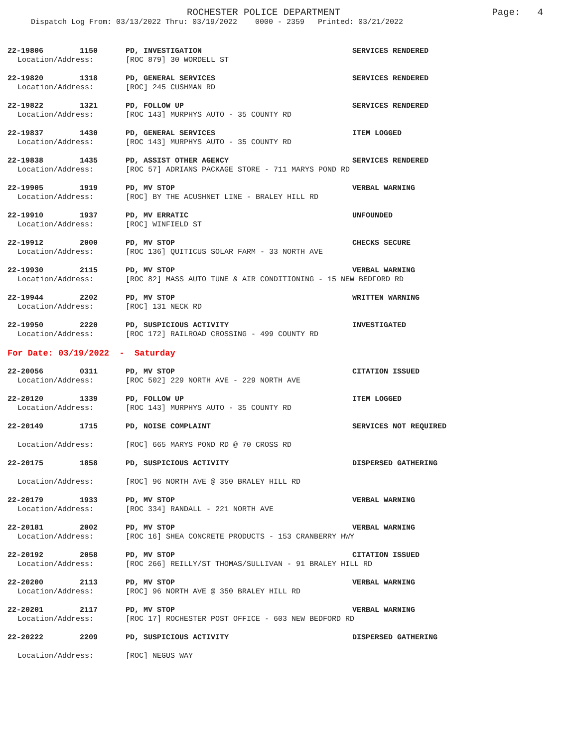ROCHESTER POLICE DEPARTMENT Page: 4
Dispatch Log From: 03/13/2022 Thru: 03/19/2022 0000 - 2359 Printed: 03/21/2022
22-19806 1150 PD, INVESTIGATION SERVICES RENDERED
Location/Address: [ROC 879] 30 WORDELL ST
22-19820 1318 PD, GENERAL SERVICES SERVICES RENDERED
Location/Address: [ROC] 245 CUSHMAN RD
22-19822 1321 PD, FOLLOW UP SERVICES RENDERED
Location/Address: [ROC 143] MURPHYS AUTO - 35 COUNTY RD
22-19837 1430 PD, GENERAL SERVICES ITEM LOGGED
Location/Address: [ROC 143] MURPHYS AUTO - 35 COUNTY RD
22-19838 1435 PD, ASSIST OTHER AGENCY SERVICES RENDERED
Location/Address: [ROC 57] ADRIANS PACKAGE STORE - 711 MARYS POND RD
22-19905 1919 PD, MV STOP VERBAL WARNING
Location/Address: [ROC] BY THE ACUSHNET LINE - BRALEY HILL RD
22-19910 1937 PD, MV ERRATIC UNFOUNDED
Location/Address: [ROC] WINFIELD ST
22-19912 2000 PD, MV STOP CHECKS SECURE
Location/Address: [ROC 136] QUITICUS SOLAR FARM - 33 NORTH AVE
22-19930 2115 PD, MV STOP VERBAL WARNING
Location/Address: [ROC 82] MASS AUTO TUNE & AIR CONDITIONING - 15 NEW BEDFORD RD
22-19944 2202 PD, MV STOP WRITTEN WARNING
Location/Address: [ROC] 131 NECK RD
22-19950 2220 PD, SUSPICIOUS ACTIVITY INVESTIGATED
Location/Address: [ROC 172] RAILROAD CROSSING - 499 COUNTY RD
For Date: 03/19/2022 - Saturday
22-20056 0311 PD, MV STOP CITATION ISSUED
Location/Address: [ROC 502] 229 NORTH AVE - 229 NORTH AVE
22-20120 1339 PD, FOLLOW UP ITEM LOGGED
Location/Address: [ROC 143] MURPHYS AUTO - 35 COUNTY RD
22-20149 1715 PD, NOISE COMPLAINT SERVICES NOT REQUIRED
Location/Address: [ROC] 665 MARYS POND RD @ 70 CROSS RD
22-20175 1858 PD, SUSPICIOUS ACTIVITY DISPERSED GATHERING
Location/Address: [ROC] 96 NORTH AVE @ 350 BRALEY HILL RD
22-20179 1933 PD, MV STOP VERBAL WARNING
Location/Address: [ROC 334] RANDALL - 221 NORTH AVE
22-20181 2002 PD, MV STOP VERBAL WARNING
Location/Address: [ROC 16] SHEA CONCRETE PRODUCTS - 153 CRANBERRY HWY
22-20192 2058 PD, MV STOP CITATION ISSUED
Location/Address: [ROC 266] REILLY/ST THOMAS/SULLIVAN - 91 BRALEY HILL RD
22-20200 2113 PD, MV STOP VERBAL WARNING
Location/Address: [ROC] 96 NORTH AVE @ 350 BRALEY HILL RD
22-20201 2117 PD, MV STOP VERBAL WARNING
Location/Address: [ROC 17] ROCHESTER POST OFFICE - 603 NEW BEDFORD RD
22-20222 2209 PD, SUSPICIOUS ACTIVITY DISPERSED GATHERING
Location/Address: [ROC] NEGUS WAY